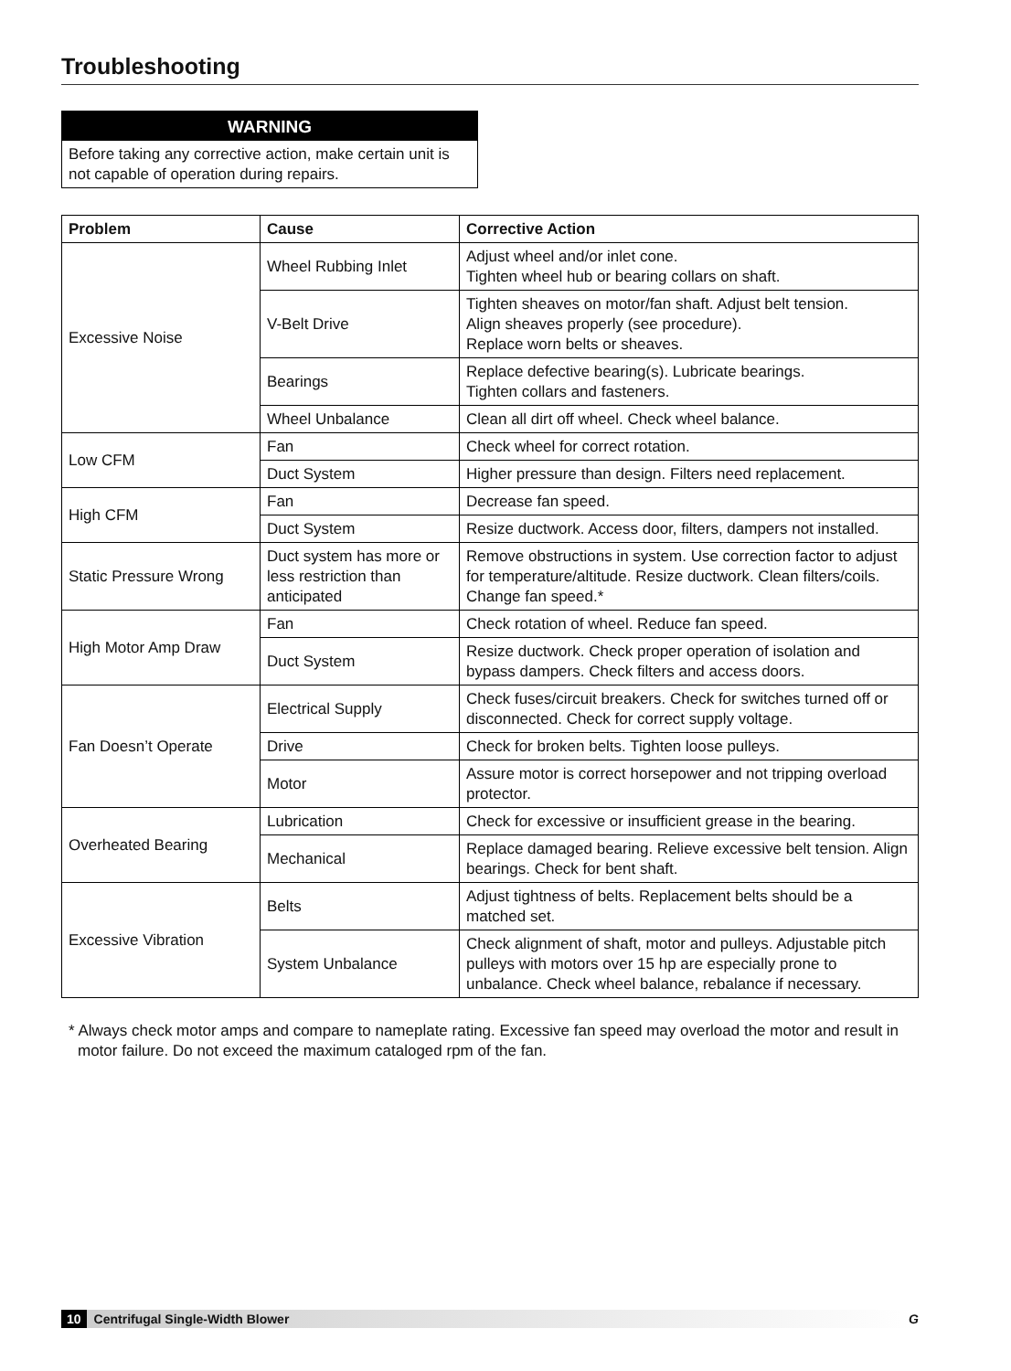Troubleshooting
WARNING
Before taking any corrective action, make certain unit is not capable of operation during repairs.
| Problem | Cause | Corrective Action |
| --- | --- | --- |
| Excessive Noise | Wheel Rubbing Inlet | Adjust wheel and/or inlet cone. Tighten wheel hub or bearing collars on shaft. |
| | V-Belt Drive | Tighten sheaves on motor/fan shaft. Adjust belt tension. Align sheaves properly (see procedure). Replace worn belts or sheaves. |
| | Bearings | Replace defective bearing(s). Lubricate bearings. Tighten collars and fasteners. |
| | Wheel Unbalance | Clean all dirt off wheel. Check wheel balance. |
| Low CFM | Fan | Check wheel for correct rotation. |
| | Duct System | Higher pressure than design. Filters need replacement. |
| High CFM | Fan | Decrease fan speed. |
| | Duct System | Resize ductwork. Access door, filters, dampers not installed. |
| Static Pressure Wrong | Duct system has more or less restriction than anticipated | Remove obstructions in system. Use correction factor to adjust for temperature/altitude. Resize ductwork. Clean filters/coils. Change fan speed.* |
| High Motor Amp Draw | Fan | Check rotation of wheel. Reduce fan speed. |
| | Duct System | Resize ductwork. Check proper operation of isolation and bypass dampers. Check filters and access doors. |
| Fan Doesn’t Operate | Electrical Supply | Check fuses/circuit breakers. Check for switches turned off or disconnected. Check for correct supply voltage. |
| | Drive | Check for broken belts. Tighten loose pulleys. |
| | Motor | Assure motor is correct horsepower and not tripping overload protector. |
| Overheated Bearing | Lubrication | Check for excessive or insufficient grease in the bearing. |
| | Mechanical | Replace damaged bearing. Relieve excessive belt tension. Align bearings. Check for bent shaft. |
| Excessive Vibration | Belts | Adjust tightness of belts. Replacement belts should be a matched set. |
| | System Unbalance | Check alignment of shaft, motor and pulleys. Adjustable pitch pulleys with motors over 15 hp are especially prone to unbalance. Check wheel balance, rebalance if necessary. |
* Always check motor amps and compare to nameplate rating. Excessive fan speed may overload the motor and result in motor failure. Do not exceed the maximum cataloged rpm of the fan.
10 Centrifugal Single-Width Blower G